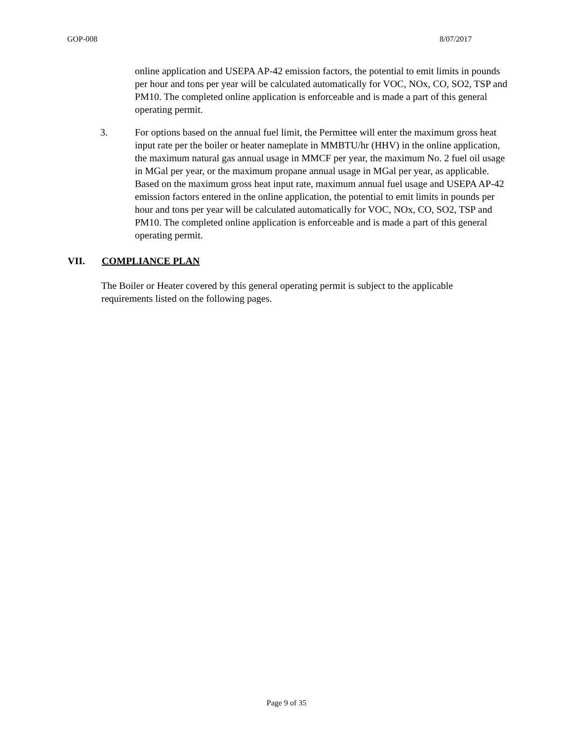GOP-008 8/07/2017
online application and USEPA AP-42 emission factors, the potential to emit limits in pounds per hour and tons per year will be calculated automatically for VOC, NOx, CO, SO2, TSP and PM10. The completed online application is enforceable and is made a part of this general operating permit.
3. For options based on the annual fuel limit, the Permittee will enter the maximum gross heat input rate per the boiler or heater nameplate in MMBTU/hr (HHV) in the online application, the maximum natural gas annual usage in MMCF per year, the maximum No. 2 fuel oil usage in MGal per year, or the maximum propane annual usage in MGal per year, as applicable. Based on the maximum gross heat input rate, maximum annual fuel usage and USEPA AP-42 emission factors entered in the online application, the potential to emit limits in pounds per hour and tons per year will be calculated automatically for VOC, NOx, CO, SO2, TSP and PM10. The completed online application is enforceable and is made a part of this general operating permit.
VII. COMPLIANCE PLAN
The Boiler or Heater covered by this general operating permit is subject to the applicable requirements listed on the following pages.
Page 9 of 35